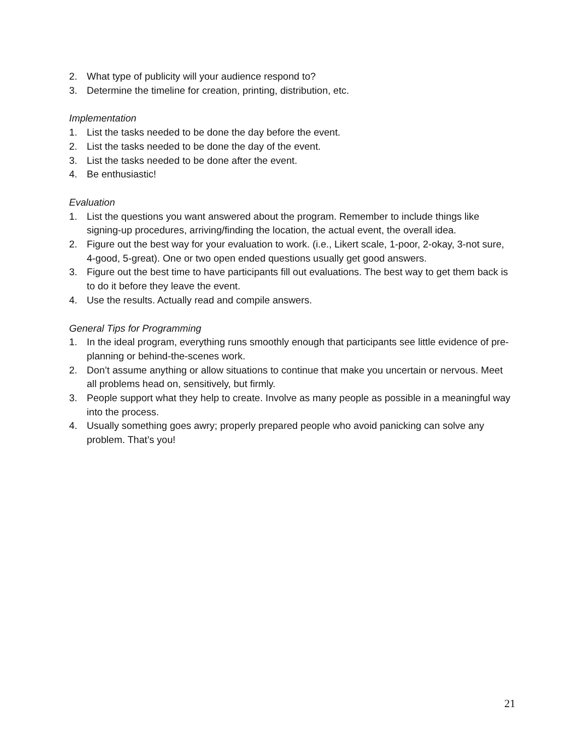2. What type of publicity will your audience respond to?
3. Determine the timeline for creation, printing, distribution, etc.
Implementation
1. List the tasks needed to be done the day before the event.
2. List the tasks needed to be done the day of the event.
3. List the tasks needed to be done after the event.
4. Be enthusiastic!
Evaluation
1. List the questions you want answered about the program. Remember to include things like signing-up procedures, arriving/finding the location, the actual event, the overall idea.
2. Figure out the best way for your evaluation to work. (i.e., Likert scale, 1-poor, 2-okay, 3-not sure, 4-good, 5-great). One or two open ended questions usually get good answers.
3. Figure out the best time to have participants fill out evaluations. The best way to get them back is to do it before they leave the event.
4. Use the results. Actually read and compile answers.
General Tips for Programming
1. In the ideal program, everything runs smoothly enough that participants see little evidence of pre-planning or behind-the-scenes work.
2. Don’t assume anything or allow situations to continue that make you uncertain or nervous. Meet all problems head on, sensitively, but firmly.
3. People support what they help to create. Involve as many people as possible in a meaningful way into the process.
4. Usually something goes awry; properly prepared people who avoid panicking can solve any problem. That’s you!
21